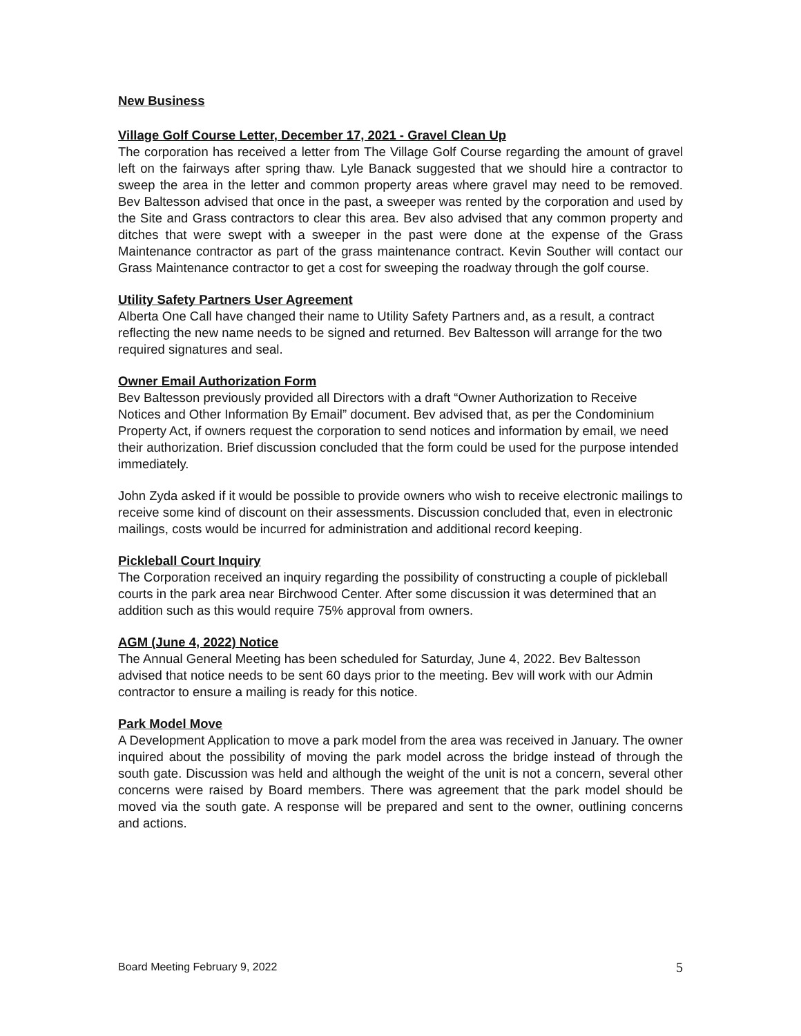New Business
Village Golf Course Letter, December 17, 2021 - Gravel Clean Up
The corporation has received a letter from The Village Golf Course regarding the amount of gravel left on the fairways after spring thaw. Lyle Banack suggested that we should hire a contractor to sweep the area in the letter and common property areas where gravel may need to be removed. Bev Baltesson advised that once in the past, a sweeper was rented by the corporation and used by the Site and Grass contractors to clear this area. Bev also advised that any common property and ditches that were swept with a sweeper in the past were done at the expense of the Grass Maintenance contractor as part of the grass maintenance contract. Kevin Souther will contact our Grass Maintenance contractor to get a cost for sweeping the roadway through the golf course.
Utility Safety Partners User Agreement
Alberta One Call have changed their name to Utility Safety Partners and, as a result, a contract reflecting the new name needs to be signed and returned. Bev Baltesson will arrange for the two required signatures and seal.
Owner Email Authorization Form
Bev Baltesson previously provided all Directors with a draft “Owner Authorization to Receive Notices and Other Information By Email” document. Bev advised that, as per the Condominium Property Act, if owners request the corporation to send notices and information by email, we need their authorization. Brief discussion concluded that the form could be used for the purpose intended immediately.
John Zyda asked if it would be possible to provide owners who wish to receive electronic mailings to receive some kind of discount on their assessments. Discussion concluded that, even in electronic mailings, costs would be incurred for administration and additional record keeping.
Pickleball Court Inquiry
The Corporation received an inquiry regarding the possibility of constructing a couple of pickleball courts in the park area near Birchwood Center. After some discussion it was determined that an addition such as this would require 75% approval from owners.
AGM (June 4, 2022) Notice
The Annual General Meeting has been scheduled for Saturday, June 4, 2022. Bev Baltesson advised that notice needs to be sent 60 days prior to the meeting. Bev will work with our Admin contractor to ensure a mailing is ready for this notice.
Park Model Move
A Development Application to move a park model from the area was received in January. The owner inquired about the possibility of moving the park model across the bridge instead of through the south gate. Discussion was held and although the weight of the unit is not a concern, several other concerns were raised by Board members. There was agreement that the park model should be moved via the south gate. A response will be prepared and sent to the owner, outlining concerns and actions.
Board Meeting February 9, 2022 5